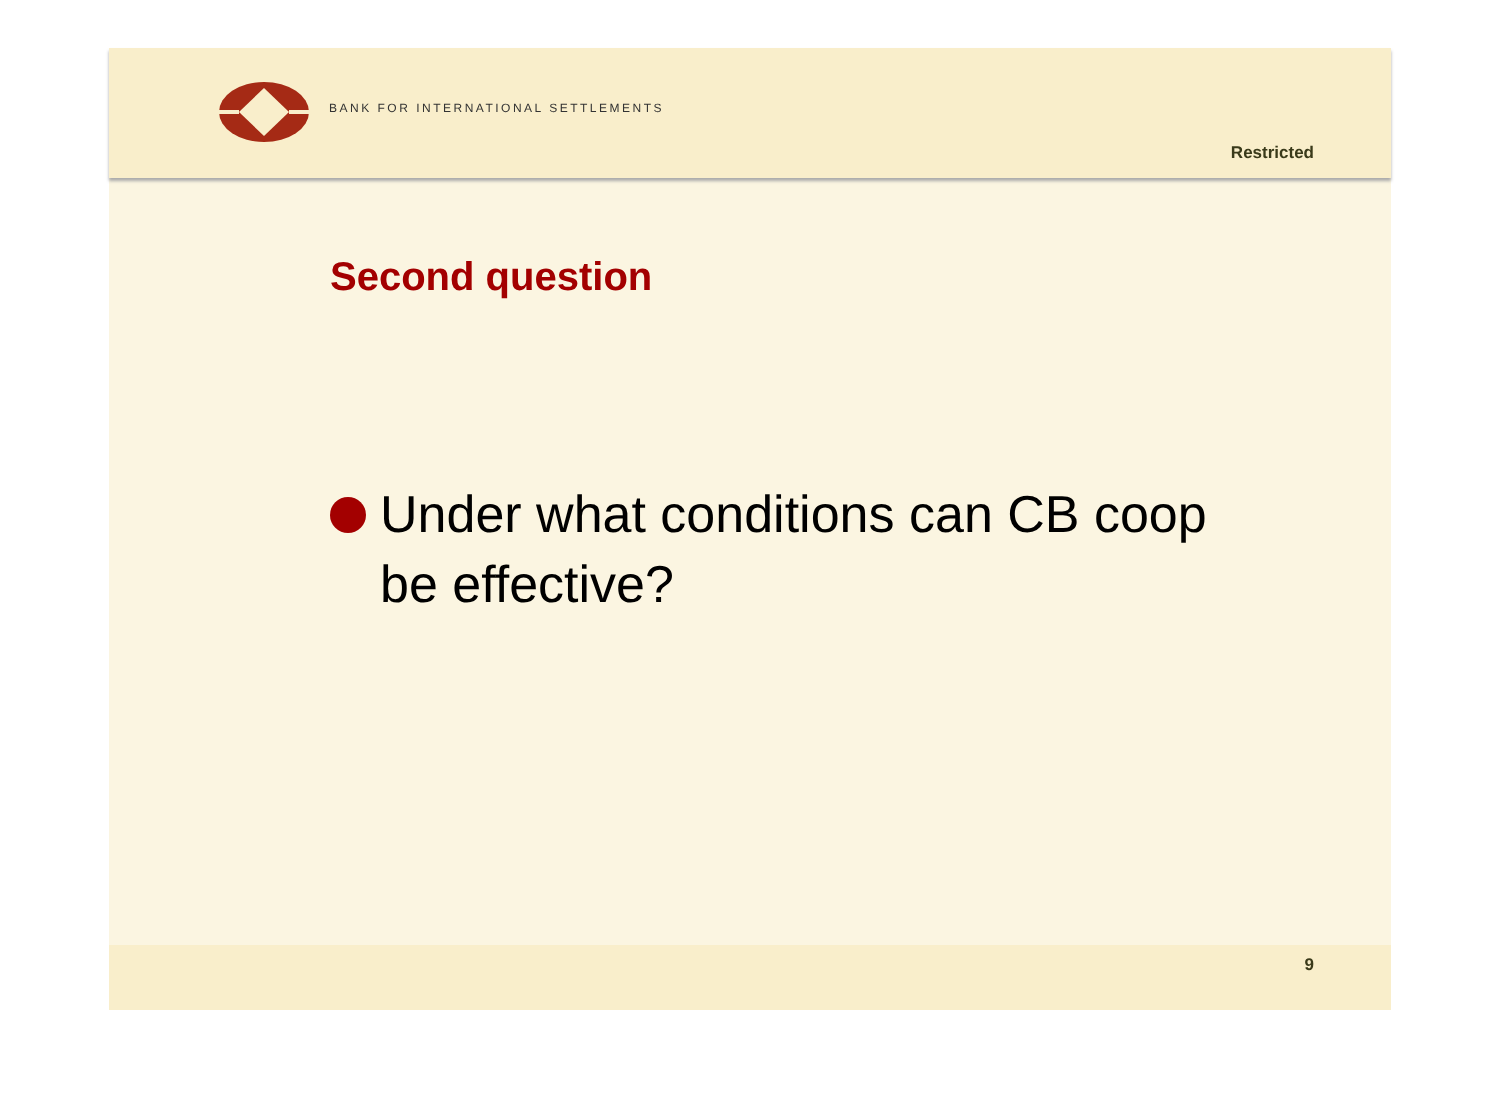BANK FOR INTERNATIONAL SETTLEMENTS
Restricted
Second question
Under what conditions can CB coop be effective?
9